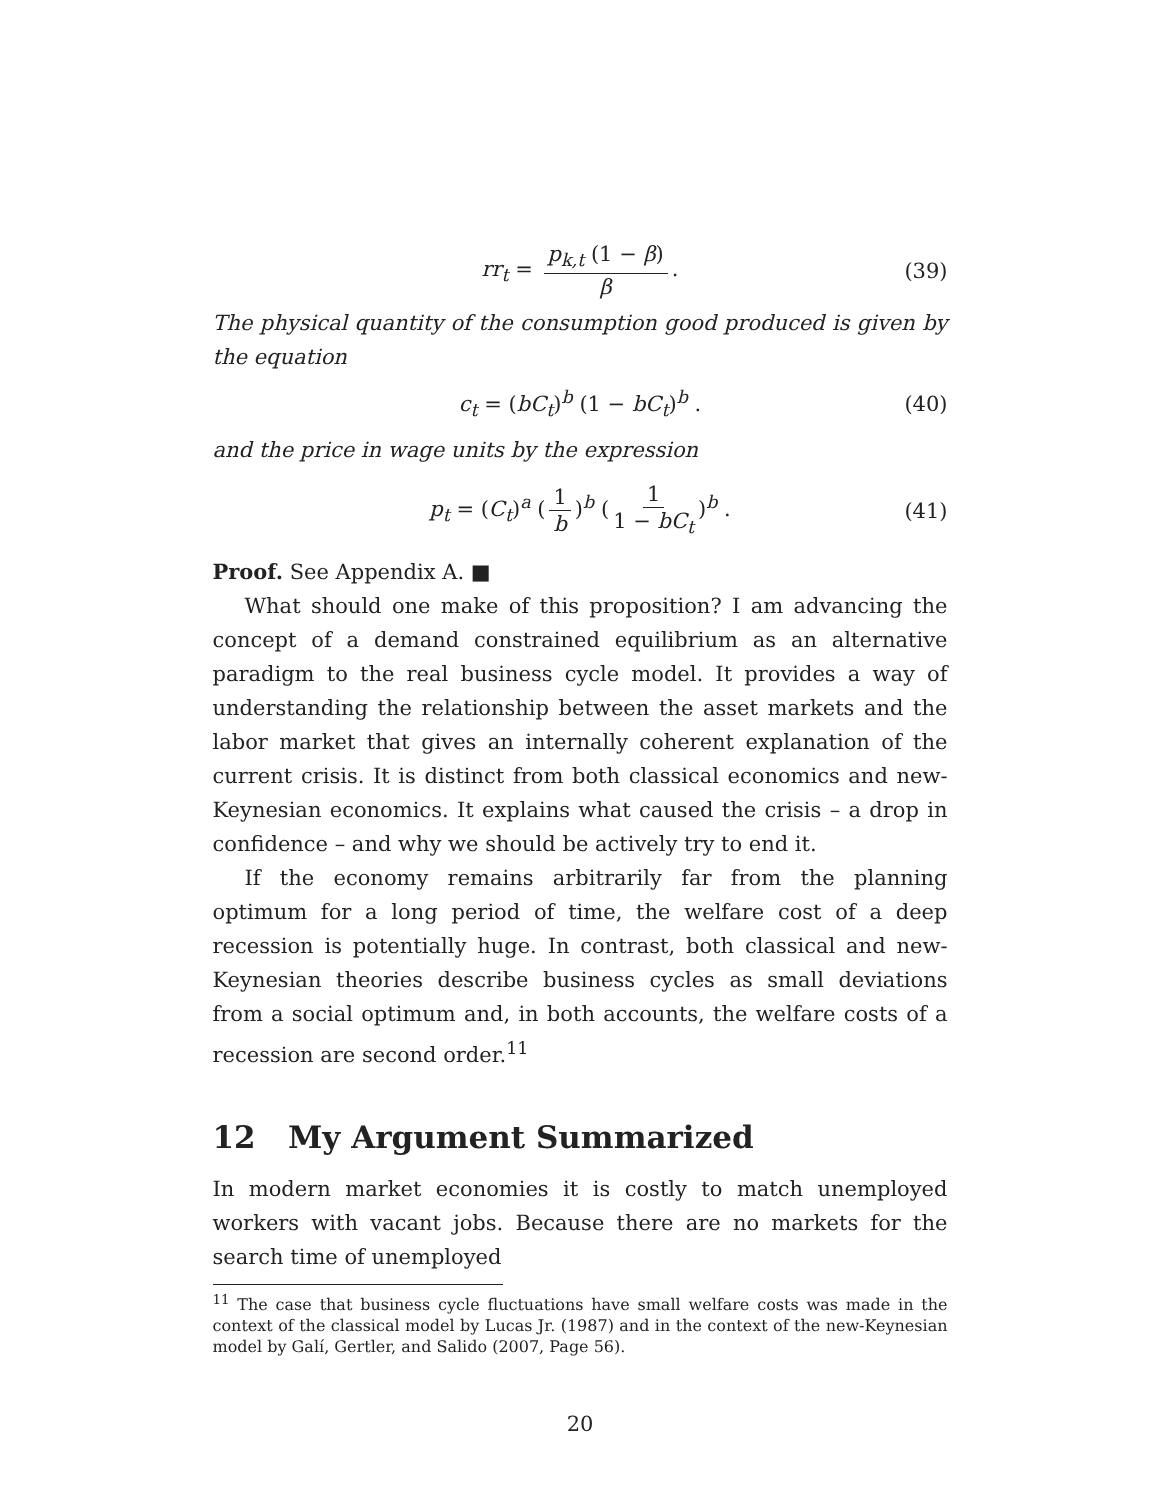rr<sub>t</sub> = p<sub>k,t</sub> (1 − β) β. (39)
The physical quantity of the consumption good produced is given by the equation
c<sub>t</sub> = (bC<sub>t</sub>)<sup>b</sup> (1 − bC<sub>t</sub>)<sup>b</sup> . (40)
and the price in wage units by the expression
p<sub>t</sub> = (C<sub>t</sub>)<sup>a</sup> (1 b)<sup>b</sup> (1 1 − bC<sub>t</sub>)<sup>b</sup> . (41)
Proof. See Appendix A. ■
What should one make of this proposition? I am advancing the concept of a demand constrained equilibrium as an alternative paradigm to the real business cycle model. It provides a way of understanding the relationship between the asset markets and the labor market that gives an internally coherent explanation of the current crisis. It is distinct from both classical economics and new-Keynesian economics. It explains what caused the crisis – a drop in confidence – and why we should be actively try to end it.
If the economy remains arbitrarily far from the planning optimum for a long period of time, the welfare cost of a deep recession is potentially huge. In contrast, both classical and new-Keynesian theories describe business cycles as small deviations from a social optimum and, in both accounts, the welfare costs of a recession are second order.<sup>11</sup>
12 My Argument Summarized
In modern market economies it is costly to match unemployed workers with vacant jobs. Because there are no markets for the search time of unemployed
<sup>11</sup> The case that business cycle fluctuations have small welfare costs was made in the context of the classical model by Lucas Jr. (1987) and in the context of the new-Keynesian model by Galí, Gertler, and Salido (2007, Page 56).
20